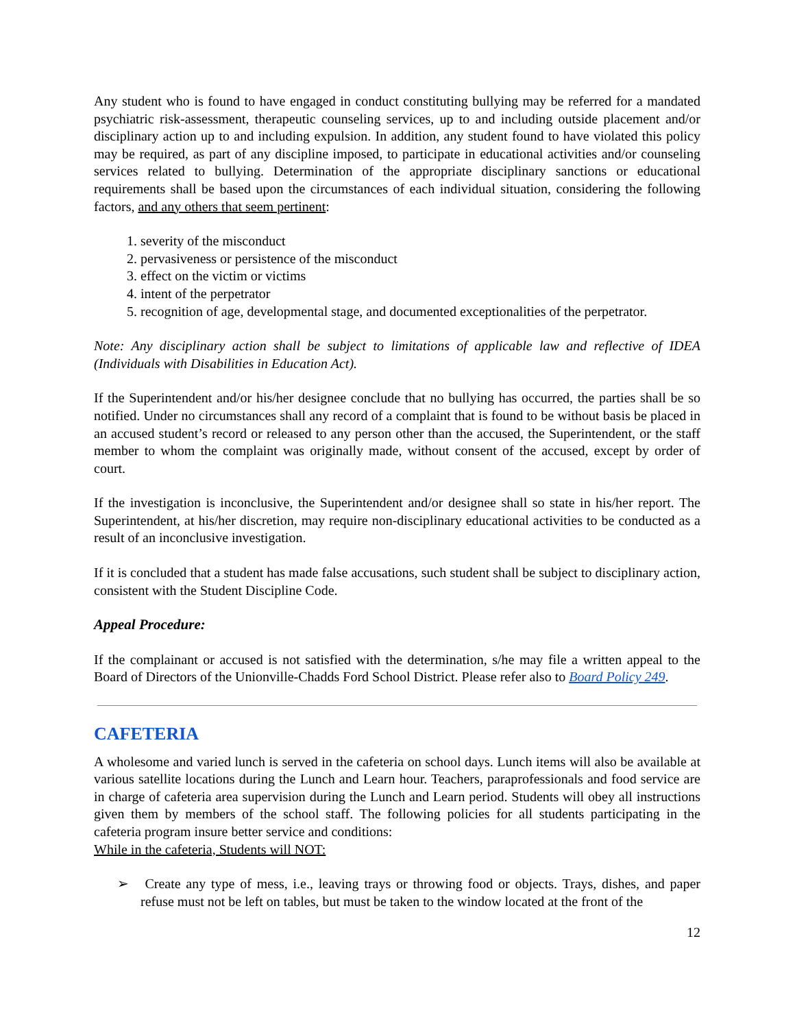Any student who is found to have engaged in conduct constituting bullying may be referred for a mandated psychiatric risk-assessment, therapeutic counseling services, up to and including outside placement and/or disciplinary action up to and including expulsion. In addition, any student found to have violated this policy may be required, as part of any discipline imposed, to participate in educational activities and/or counseling services related to bullying. Determination of the appropriate disciplinary sanctions or educational requirements shall be based upon the circumstances of each individual situation, considering the following factors, and any others that seem pertinent:
1. severity of the misconduct
2. pervasiveness or persistence of the misconduct
3. effect on the victim or victims
4. intent of the perpetrator
5. recognition of age, developmental stage, and documented exceptionalities of the perpetrator.
Note: Any disciplinary action shall be subject to limitations of applicable law and reflective of IDEA (Individuals with Disabilities in Education Act).
If the Superintendent and/or his/her designee conclude that no bullying has occurred, the parties shall be so notified. Under no circumstances shall any record of a complaint that is found to be without basis be placed in an accused student’s record or released to any person other than the accused, the Superintendent, or the staff member to whom the complaint was originally made, without consent of the accused, except by order of court.
If the investigation is inconclusive, the Superintendent and/or designee shall so state in his/her report. The Superintendent, at his/her discretion, may require non-disciplinary educational activities to be conducted as a result of an inconclusive investigation.
If it is concluded that a student has made false accusations, such student shall be subject to disciplinary action, consistent with the Student Discipline Code.
Appeal Procedure:
If the complainant or accused is not satisfied with the determination, s/he may file a written appeal to the Board of Directors of the Unionville-Chadds Ford School District. Please refer also to Board Policy 249.
CAFETERIA
A wholesome and varied lunch is served in the cafeteria on school days. Lunch items will also be available at various satellite locations during the Lunch and Learn hour. Teachers, paraprofessionals and food service are in charge of cafeteria area supervision during the Lunch and Learn period. Students will obey all instructions given them by members of the school staff. The following policies for all students participating in the cafeteria program insure better service and conditions:
While in the cafeteria, Students will NOT:
➢ Create any type of mess, i.e., leaving trays or throwing food or objects. Trays, dishes, and paper refuse must not be left on tables, but must be taken to the window located at the front of the
12